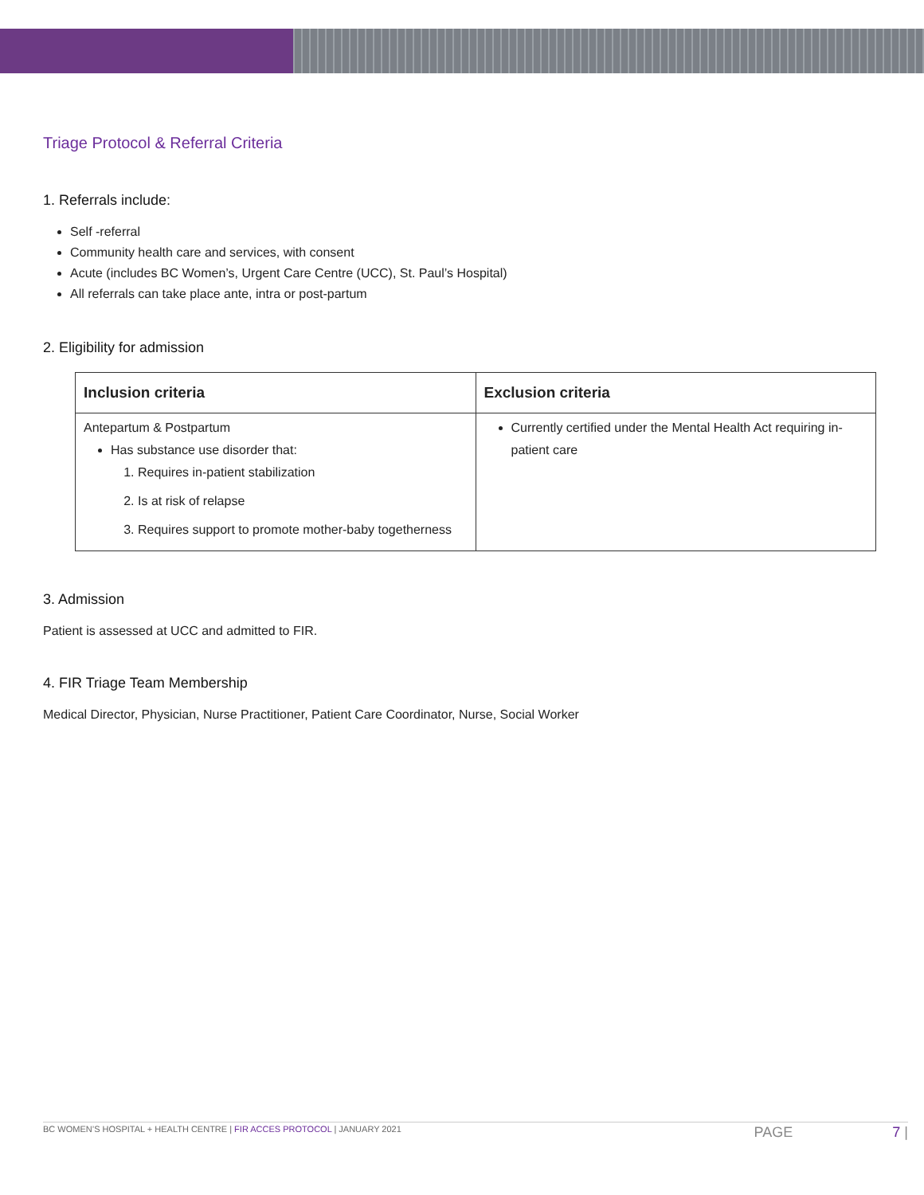Triage Protocol & Referral Criteria
1. Referrals include:
Self -referral
Community health care and services, with consent
Acute (includes BC Women’s, Urgent Care Centre (UCC), St. Paul’s Hospital)
All referrals can take place ante, intra or post-partum
2. Eligibility for admission
| Inclusion criteria | Exclusion criteria |
| --- | --- |
| Antepartum & Postpartum Has substance use disorder that: 1. Requires in-patient stabilization 2. Is at risk of relapse 3. Requires support to promote mother-baby togetherness | Currently certified under the Mental Health Act requiring in-patient care |
3. Admission
Patient is assessed at UCC and admitted to FIR.
4. FIR Triage Team Membership
Medical Director, Physician, Nurse Practitioner, Patient Care Coordinator, Nurse, Social Worker
BC WOMEN’S HOSPITAL + HEALTH CENTRE | FIR ACCES PROTOCOL | JANUARY 2021 PAGE 7 |